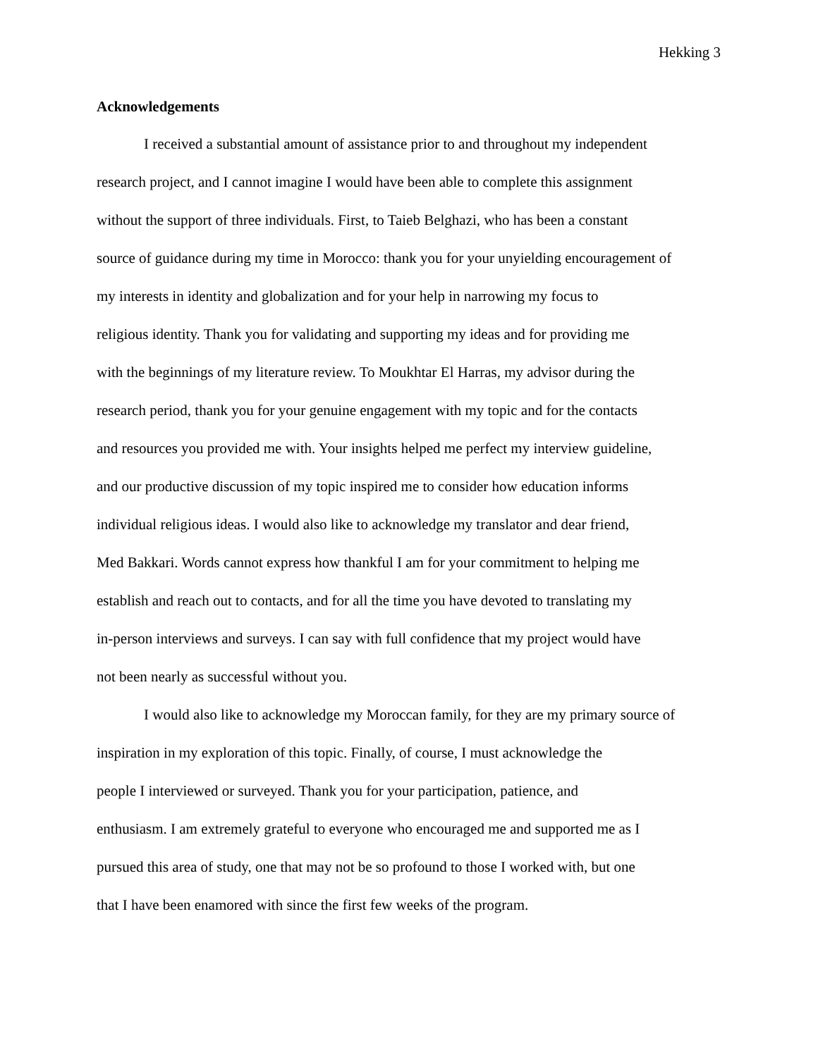Hekking 3
Acknowledgements
I received a substantial amount of assistance prior to and throughout my independent
research project, and I cannot imagine I would have been able to complete this assignment
without the support of three individuals. First, to Taieb Belghazi, who has been a constant
source of guidance during my time in Morocco: thank you for your unyielding encouragement of
my interests in identity and globalization and for your help in narrowing my focus to
religious identity. Thank you for validating and supporting my ideas and for providing me
with the beginnings of my literature review. To Moukhtar El Harras, my advisor during the
research period, thank you for your genuine engagement with my topic and for the contacts
and resources you provided me with. Your insights helped me perfect my interview guideline,
and our productive discussion of my topic inspired me to consider how education informs
individual religious ideas. I would also like to acknowledge my translator and dear friend,
Med Bakkari. Words cannot express how thankful I am for your commitment to helping me
establish and reach out to contacts, and for all the time you have devoted to translating my
in-person interviews and surveys. I can say with full confidence that my project would have
not been nearly as successful without you.
I would also like to acknowledge my Moroccan family, for they are my primary source of
inspiration in my exploration of this topic. Finally, of course, I must acknowledge the
people I interviewed or surveyed. Thank you for your participation, patience, and
enthusiasm. I am extremely grateful to everyone who encouraged me and supported me as I
pursued this area of study, one that may not be so profound to those I worked with, but one
that I have been enamored with since the first few weeks of the program.